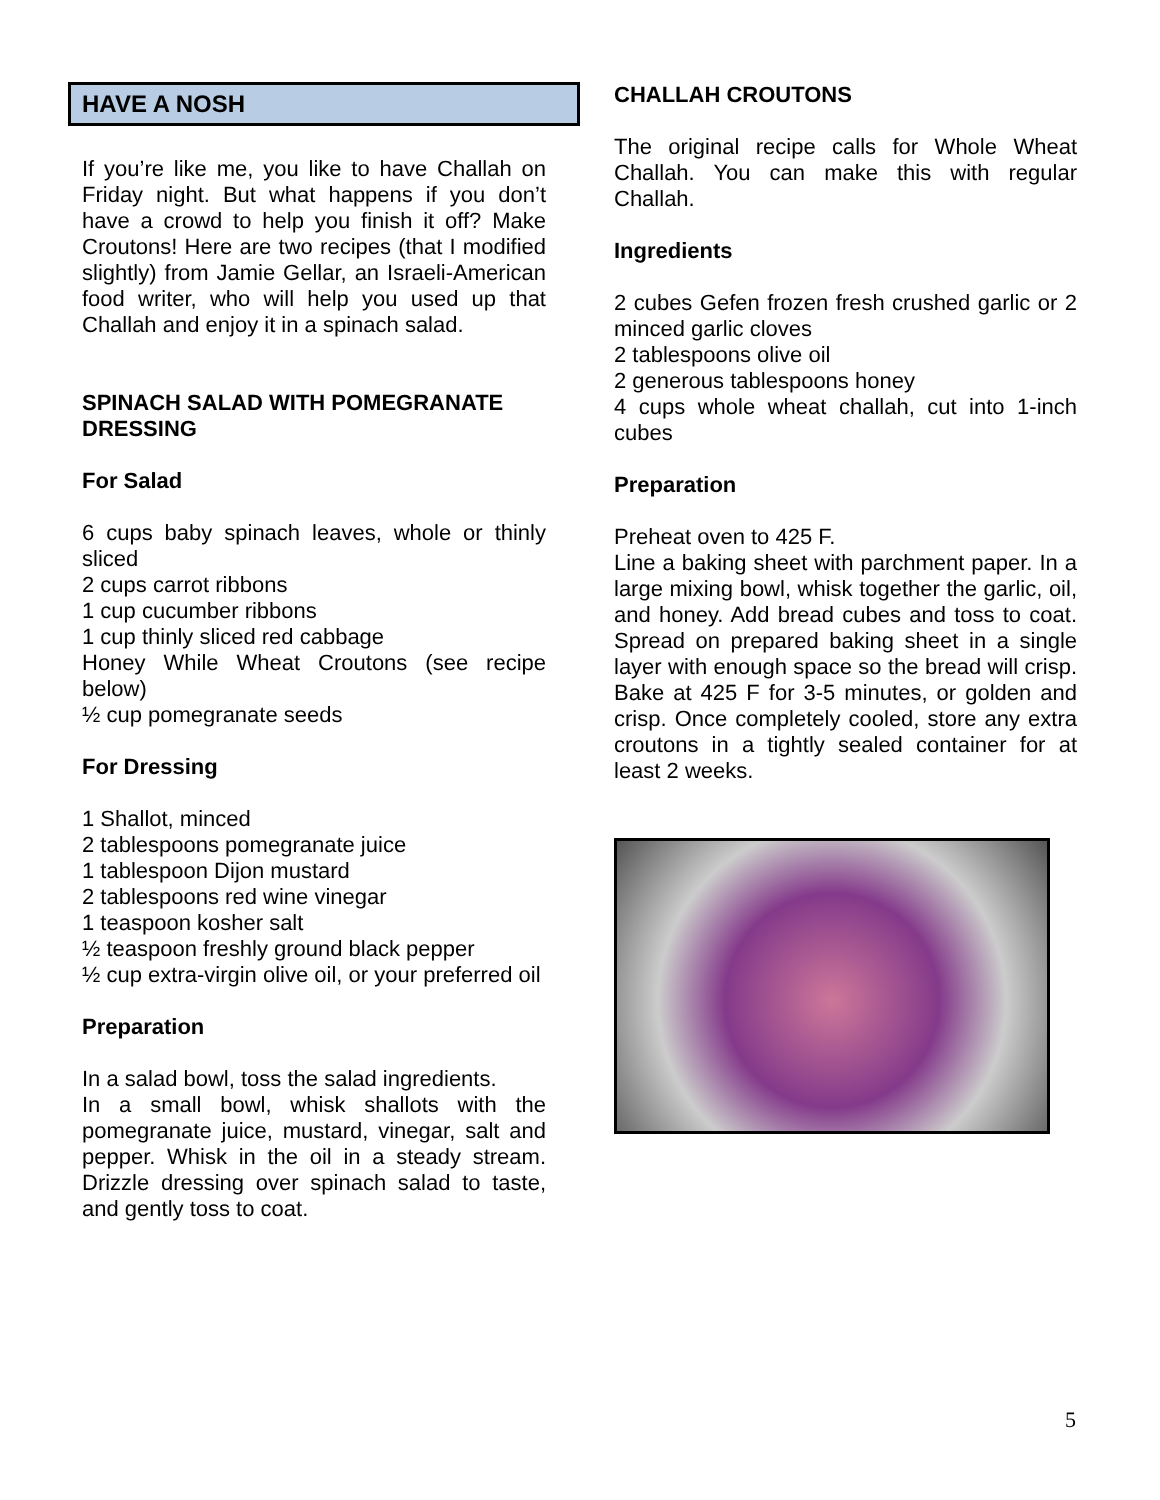HAVE A NOSH
If you’re like me, you like to have Challah on Friday night. But what happens if you don’t have a crowd to help you finish it off? Make Croutons! Here are two recipes (that I modified slightly) from Jamie Gellar, an Israeli-American food writer, who will help you used up that Challah and enjoy it in a spinach salad.
SPINACH SALAD WITH POMEGRANATE DRESSING
For Salad
6 cups baby spinach leaves, whole or thinly sliced
2 cups carrot ribbons
1 cup cucumber ribbons
1 cup thinly sliced red cabbage
Honey While Wheat Croutons (see recipe below)
½ cup pomegranate seeds
For Dressing
1 Shallot, minced
2 tablespoons pomegranate juice
1 tablespoon Dijon mustard
2 tablespoons red wine vinegar
1 teaspoon kosher salt
½ teaspoon freshly ground black pepper
½ cup extra-virgin olive oil, or your preferred oil
Preparation
In a salad bowl, toss the salad ingredients.
In a small bowl, whisk shallots with the pomegranate juice, mustard, vinegar, salt and pepper. Whisk in the oil in a steady stream. Drizzle dressing over spinach salad to taste, and gently toss to coat.
CHALLAH CROUTONS
The original recipe calls for Whole Wheat Challah. You can make this with regular Challah.
Ingredients
2 cubes Gefen frozen fresh crushed garlic or 2 minced garlic cloves
2 tablespoons olive oil
2 generous tablespoons honey
4 cups whole wheat challah, cut into 1-inch cubes
Preparation
Preheat oven to 425 F.
Line a baking sheet with parchment paper. In a large mixing bowl, whisk together the garlic, oil, and honey. Add bread cubes and toss to coat. Spread on prepared baking sheet in a single layer with enough space so the bread will crisp. Bake at 425 F for 3-5 minutes, or golden and crisp. Once completely cooled, store any extra croutons in a tightly sealed container for at least 2 weeks.
5